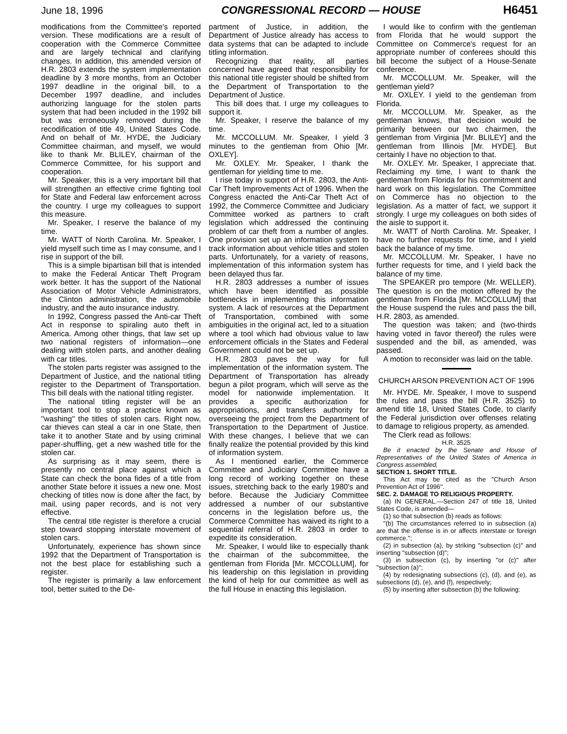June 18, 1996 CONGRESSIONAL RECORD — HOUSE H6451
modifications from the Committee's reported version. These modifications are a result of cooperation with the Commerce Committee and are largely technical and clarifying changes. In addition, this amended version of H.R. 2803 extends the system implementation deadline by 3 more months, from an October 1997 deadline in the original bill, to a December 1997 deadline, and includes authorizing language for the stolen parts system that had been included in the 1992 bill but was erroneously removed during the recodification of title 49, United States Code. And on behalf of Mr. HYDE, the Judiciary Committee chairman, and myself, we would like to thank Mr. BLILEY, chairman of the Commerce Committee, for his support and cooperation.
Mr. Speaker, this is a very important bill that will strengthen an effective crime fighting tool for State and Federal law enforcement across the country. I urge my colleagues to support this measure.
Mr. Speaker, I reserve the balance of my time.
Mr. WATT of North Carolina. Mr. Speaker, I yield myself such time as I may consume, and I rise in support of the bill.
This is a simple bipartisan bill that is intended to make the Federal Anticar Theft Program work better. It has the support of the National Association of Motor Vehicle Administrators, the Clinton administration, the automobile industry, and the auto insurance industry.
In 1992, Congress passed the Anti-car Theft Act in response to spiraling auto theft in America. Among other things, that law set up two national registers of information—one dealing with stolen parts, and another dealing with car titles.
The stolen parts register was assigned to the Department of Justice, and the national titling register to the Department of Transportation. This bill deals with the national titling register.
The national titling register will be an important tool to stop a practice known as ''washing'' the titles of stolen cars. Right now, car thieves can steal a car in one State, then take it to another State and by using criminal paper-shuffling, get a new washed title for the stolen car.
As surprising as it may seem, there is presently no central place against which a State can check the bona fides of a title from another State before it issues a new one. Most checking of titles now is done after the fact, by mail, using paper records, and is not very effective.
The central title register is therefore a crucial step toward stopping interstate movement of stolen cars.
Unfortunately, experience has shown since 1992 that the Department of Transportation is not the best place for establishing such a register.
The register is primarily a law enforcement tool, better suited to the De-
partment of Justice, in addition, the Department of Justice already has access to data systems that can be adapted to include titling information.
Recognizing that reality, all parties concerned have agreed that responsibility for this national title register should be shifted from the Department of Transportation to the Department of Justice.
This bill does that. I urge my colleagues to support it.
Mr. Speaker, I reserve the balance of my time.
Mr. MCCOLLUM. Mr. Speaker, I yield 3 minutes to the gentleman from Ohio [Mr. OXLEY].
Mr. OXLEY. Mr. Speaker, I thank the gentleman for yielding time to me.
I rise today in support of H.R. 2803, the Anti-Car Theft Improvements Act of 1996. When the Congress enacted the Anti-Car Theft Act of 1992, the Commerce Committee and Judiciary Committee worked as partners to craft legislation which addressed the continuing problem of car theft from a number of angles. One provision set up an information system to track information about vehicle titles and stolen parts. Unfortunately, for a variety of reasons, implementation of this information system has been delayed thus far.
H.R. 2803 addresses a number of issues which have been identified as possible bottlenecks in implementing this information system. A lack of resources at the Department of Transportation, combined with some ambiguities in the original act, led to a situation where a tool which had obvious value to law enforcement officials in the States and Federal Government could not be set up.
H.R. 2803 paves the way for full implementation of the information system. The Department of Transportation has already begun a pilot program, which will serve as the model for nationwide implementation. It provides a specific authorization for appropriations, and transfers authority for overseeing the project from the Department of Transportation to the Department of Justice. With these changes, I believe that we can finally realize the potential provided by this kind of information system.
As I mentioned earlier, the Commerce Committee and Judiciary Committee have a long record of working together on these issues, stretching back to the early 1980's and before. Because the Judiciary Committee addressed a number of our substantive concerns in the legislation before us, the Commerce Committee has waived its right to a sequential referral of H.R. 2803 in order to expedite its consideration.
Mr. Speaker, I would like to especially thank the chairman of the subcommittee, the gentleman from Florida [Mr. MCCOLLUM], for his leadership on this legislation in providing the kind of help for our committee as well as the full House in enacting this legislation.
I would like to confirm with the gentleman from Florida that he would support the Committee on Commerce's request for an appropriate number of conferees should this bill become the subject of a House-Senate conference.
Mr. MCCOLLUM. Mr. Speaker, will the gentleman yield?
Mr. OXLEY. I yield to the gentleman from Florida.
Mr. MCCOLLUM. Mr. Speaker, as the gentleman knows, that decision would be primarily between our two chairmen, the gentleman from Virginia [Mr. BLILEY] and the gentleman from Illinois [Mr. HYDE]. But certainly I have no objection to that.
Mr. OXLEY. Mr. Speaker, I appreciate that. Reclaiming my time, I want to thank the gentleman from Florida for his commitment and hard work on this legislation. The Committee on Commerce has no objection to the legislation. As a matter of fact, we support it strongly. I urge my colleagues on both sides of the aisle to support it.
Mr. WATT of North Carolina. Mr. Speaker, I have no further requests for time, and I yield back the balance of my time.
Mr. MCCOLLUM. Mr. Speaker, I have no further requests for time, and I yield back the balance of my time.
The SPEAKER pro tempore (Mr. WELLER). The question is on the motion offered by the gentleman from Florida [Mr. MCCOLLUM] that the House suspend the rules and pass the bill, H.R. 2803, as amended.
The question was taken; and (two-thirds having voted in favor thereof) the rules were suspended and the bill, as amended, was passed.
A motion to reconsider was laid on the table.
CHURCH ARSON PREVENTION ACT OF 1996
Mr. HYDE. Mr. Speaker, I move to suspend the rules and pass the bill (H.R. 3525) to amend title 18, United States Code, to clarify the Federal jurisdiction over offenses relating to damage to religious property, as amended.
The Clerk read as follows:
H.R. 3525
Be it enacted by the Senate and House of Representatives of the United States of America in Congress assembled,
SECTION 1. SHORT TITLE.
This Act may be cited as the ''Church Arson Prevention Act of 1996''.
SEC. 2. DAMAGE TO RELIGIOUS PROPERTY.
(a) IN GENERAL.—Section 247 of title 18, United States Code, is amended—
(1) so that subsection (b) reads as follows:
''(b) The circumstances referred to in subsection (a) are that the offense is in or affects interstate or foreign commerce.'';
(2) in subsection (a), by striking ''subsection (c)'' and inserting ''subsection (d)'';
(3) in subsection (c), by inserting ''or (c)'' after ''subsection (a)'';
(4) by redesignating subsections (c), (d), and (e), as subsections (d), (e), and (f), respectively;
(5) by inserting after subsection (b) the following: